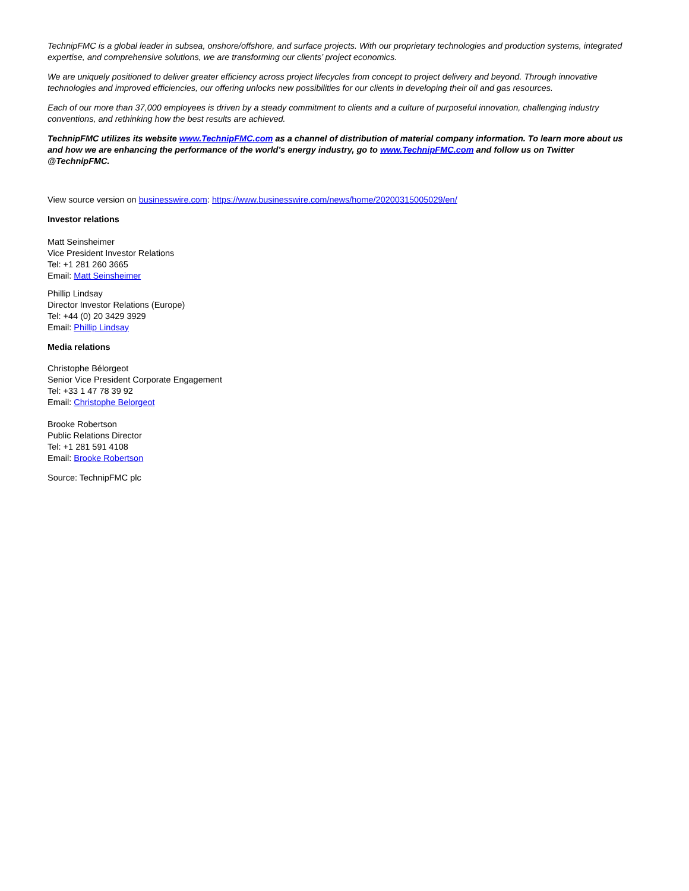TechnipFMC is a global leader in subsea, onshore/offshore, and surface projects. With our proprietary technologies and production systems, integrated expertise, and comprehensive solutions, we are transforming our clients’ project economics.
We are uniquely positioned to deliver greater efficiency across project lifecycles from concept to project delivery and beyond. Through innovative technologies and improved efficiencies, our offering unlocks new possibilities for our clients in developing their oil and gas resources.
Each of our more than 37,000 employees is driven by a steady commitment to clients and a culture of purposeful innovation, challenging industry conventions, and rethinking how the best results are achieved.
TechnipFMC utilizes its website www.TechnipFMC.com as a channel of distribution of material company information. To learn more about us and how we are enhancing the performance of the world’s energy industry, go to www.TechnipFMC.com and follow us on Twitter @TechnipFMC.
View source version on businesswire.com: https://www.businesswire.com/news/home/20200315005029/en/
Investor relations
Matt Seinsheimer
Vice President Investor Relations
Tel: +1 281 260 3665
Email: Matt Seinsheimer
Phillip Lindsay
Director Investor Relations (Europe)
Tel: +44 (0) 20 3429 3929
Email: Phillip Lindsay
Media relations
Christophe Bélorgeot
Senior Vice President Corporate Engagement
Tel: +33 1 47 78 39 92
Email: Christophe Belorgeot
Brooke Robertson
Public Relations Director
Tel: +1 281 591 4108
Email: Brooke Robertson
Source: TechnipFMC plc